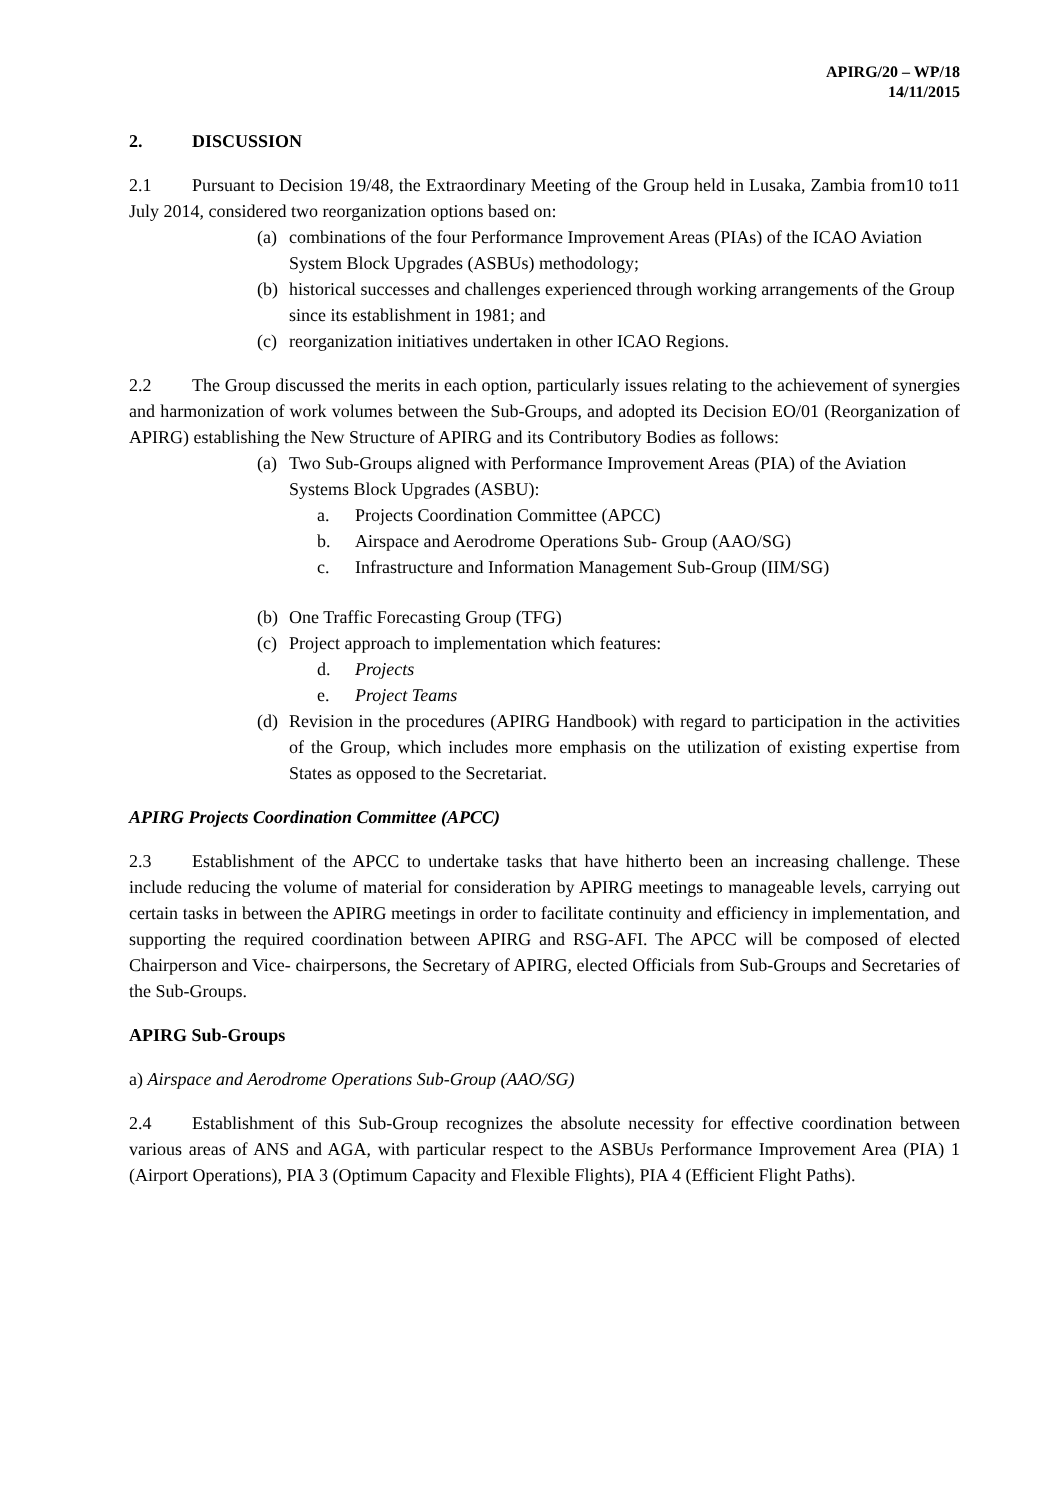APIRG/20 – WP/18
14/11/2015
2. DISCUSSION
2.1 Pursuant to Decision 19/48, the Extraordinary Meeting of the Group held in Lusaka, Zambia from10 to11 July 2014, considered two reorganization options based on:
(a) combinations of the four Performance Improvement Areas (PIAs) of the ICAO Aviation System Block Upgrades (ASBUs) methodology;
(b) historical successes and challenges experienced through working arrangements of the Group since its establishment in 1981; and
(c) reorganization initiatives undertaken in other ICAO Regions.
2.2 The Group discussed the merits in each option, particularly issues relating to the achievement of synergies and harmonization of work volumes between the Sub-Groups, and adopted its Decision EO/01 (Reorganization of APIRG) establishing the New Structure of APIRG and its Contributory Bodies as follows:
(a) Two Sub-Groups aligned with Performance Improvement Areas (PIA) of the Aviation Systems Block Upgrades (ASBU):
a. Projects Coordination Committee (APCC)
b. Airspace and Aerodrome Operations Sub- Group (AAO/SG)
c. Infrastructure and Information Management Sub-Group (IIM/SG)
(b) One Traffic Forecasting Group (TFG)
(c) Project approach to implementation which features:
d. Projects
e. Project Teams
(d) Revision in the procedures (APIRG Handbook) with regard to participation in the activities of the Group, which includes more emphasis on the utilization of existing expertise from States as opposed to the Secretariat.
APIRG Projects Coordination Committee (APCC)
2.3 Establishment of the APCC to undertake tasks that have hitherto been an increasing challenge. These include reducing the volume of material for consideration by APIRG meetings to manageable levels, carrying out certain tasks in between the APIRG meetings in order to facilitate continuity and efficiency in implementation, and supporting the required coordination between APIRG and RSG-AFI. The APCC will be composed of elected Chairperson and Vice- chairpersons, the Secretary of APIRG, elected Officials from Sub-Groups and Secretaries of the Sub-Groups.
APIRG Sub-Groups
a) Airspace and Aerodrome Operations Sub-Group (AAO/SG)
2.4 Establishment of this Sub-Group recognizes the absolute necessity for effective coordination between various areas of ANS and AGA, with particular respect to the ASBUs Performance Improvement Area (PIA) 1 (Airport Operations), PIA 3 (Optimum Capacity and Flexible Flights), PIA 4 (Efficient Flight Paths).